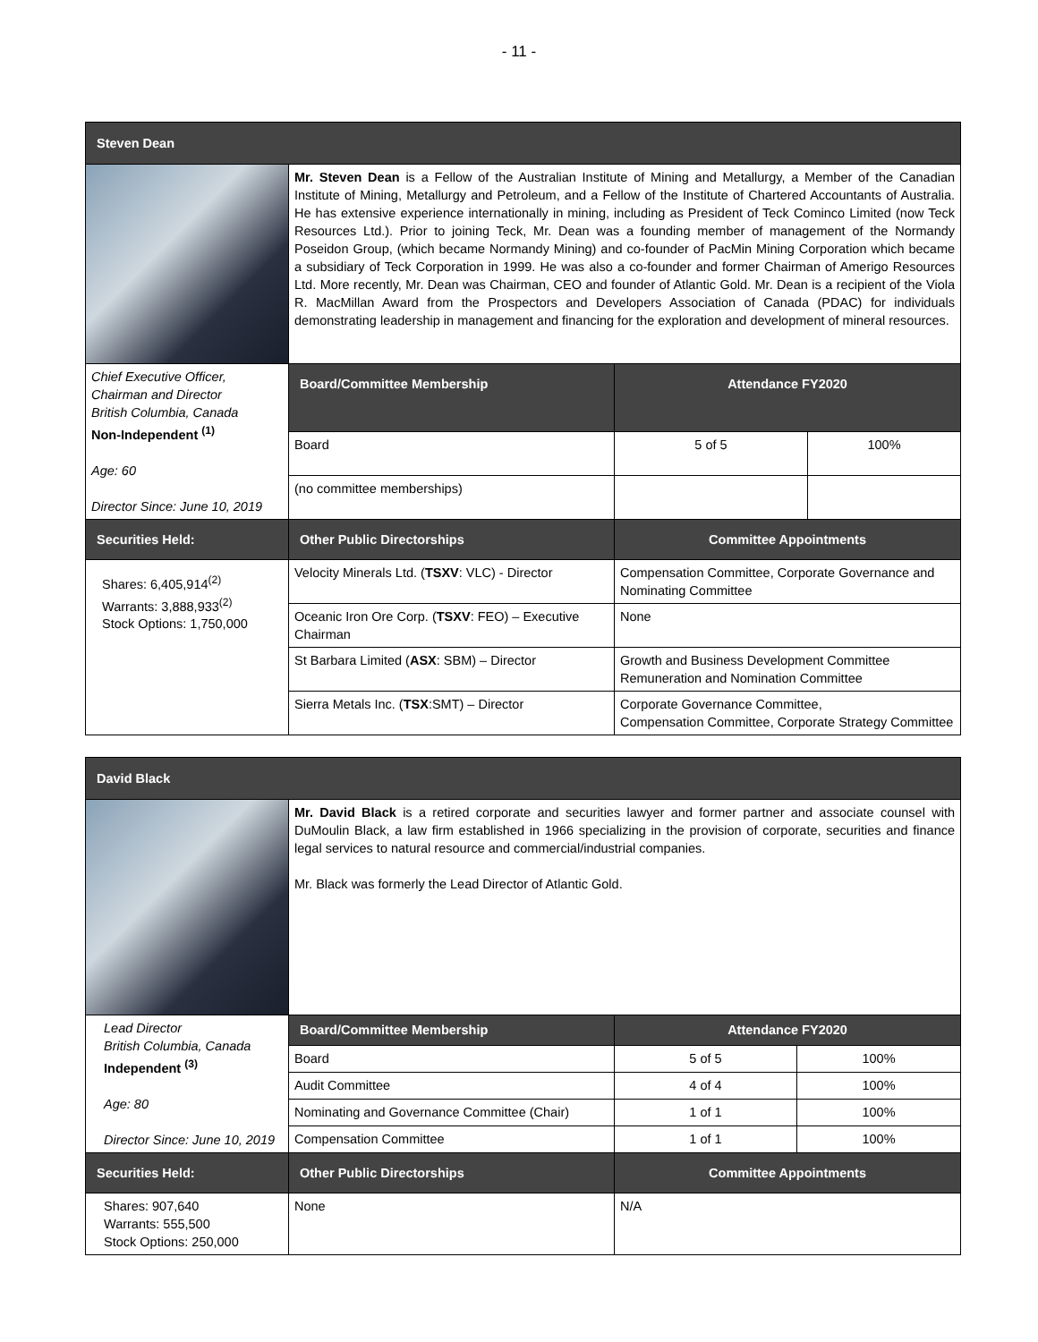- 11 -
| Steven Dean | | | |
| | Mr. Steven Dean is a Fellow of the Australian Institute of Mining and Metallurgy, a Member of the Canadian Institute of Mining, Metallurgy and Petroleum, and a Fellow of the Institute of Chartered Accountants of Australia. He has extensive experience internationally in mining, including as President of Teck Cominco Limited (now Teck Resources Ltd.). Prior to joining Teck, Mr. Dean was a founding member of management of the Normandy Poseidon Group, (which became Normandy Mining) and co-founder of PacMin Mining Corporation which became a subsidiary of Teck Corporation in 1999. He was also a co-founder and former Chairman of Amerigo Resources Ltd. More recently, Mr. Dean was Chairman, CEO and founder of Atlantic Gold. Mr. Dean is a recipient of the Viola R. MacMillan Award from the Prospectors and Developers Association of Canada (PDAC) for individuals demonstrating leadership in management and financing for the exploration and development of mineral resources. | | |
| Chief Executive Officer, Chairman and Director British Columbia, Canada Non-Independent <sup>(1)</sup> Age: 60 Director Since: June 10, 2019 | Board/Committee Membership | Attendance FY2020 | |
| | Board | 5 of 5 | 100% |
| | (no committee memberships) | | |
| Securities Held: | Other Public Directorships | Committee Appointments | |
| Shares: 6,405,914<sup>(2)</sup> Warrants: 3,888,933<sup>(2)</sup> Stock Options: 1,750,000 | Velocity Minerals Ltd. ( TSXV : VLC) - Director | Compensation Committee, Corporate Governance and Nominating Committee | |
| | Oceanic Iron Ore Corp. ( TSXV : FEO) – Executive Chairman | None | |
| | St Barbara Limited ( ASX : SBM) – Director | Growth and Business Development Committee Remuneration and Nomination Committee | |
| | Sierra Metals Inc. ( TSX :SMT) – Director | Corporate Governance Committee, Compensation Committee, Corporate Strategy Committee | |
| David Black | | | |
| | Mr. David Black is a retired corporate and securities lawyer and former partner and associate counsel with DuMoulin Black, a law firm established in 1966 specializing in the provision of corporate, securities and finance legal services to natural resource and commercial/industrial companies. Mr. Black was formerly the Lead Director of Atlantic Gold. | | |
| Lead Director British Columbia, Canada Independent <sup>(3)</sup> Age: 80 Director Since: June 10, 2019 | Board/Committee Membership | Attendance FY2020 | |
| | Board | 5 of 5 | 100% |
| | Audit Committee | 4 of 4 | 100% |
| | Nominating and Governance Committee (Chair) | 1 of 1 | 100% |
| | Compensation Committee | 1 of 1 | 100% |
| Securities Held: | Other Public Directorships | Committee Appointments | |
| Shares: 907,640 Warrants: 555,500 Stock Options: 250,000 | None | N/A | |